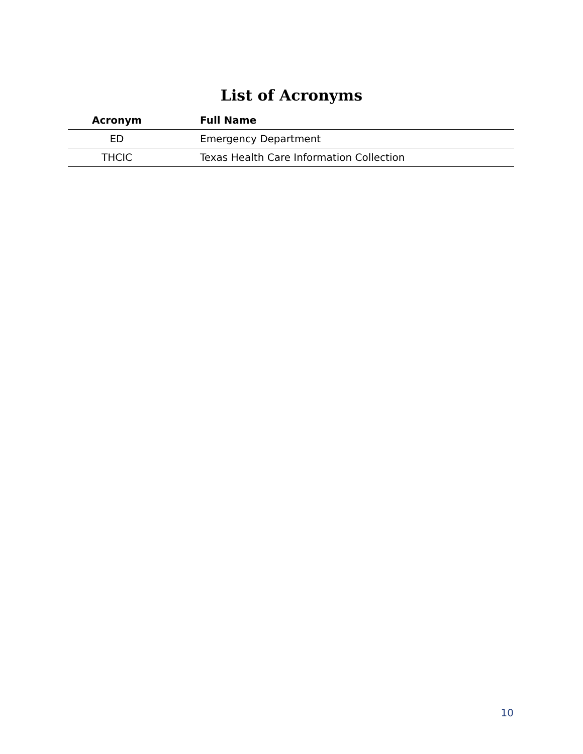List of Acronyms
| Acronym | | Full Name |
| --- | --- | --- |
| ED | | Emergency Department |
| THCIC | | Texas Health Care Information Collection |
10